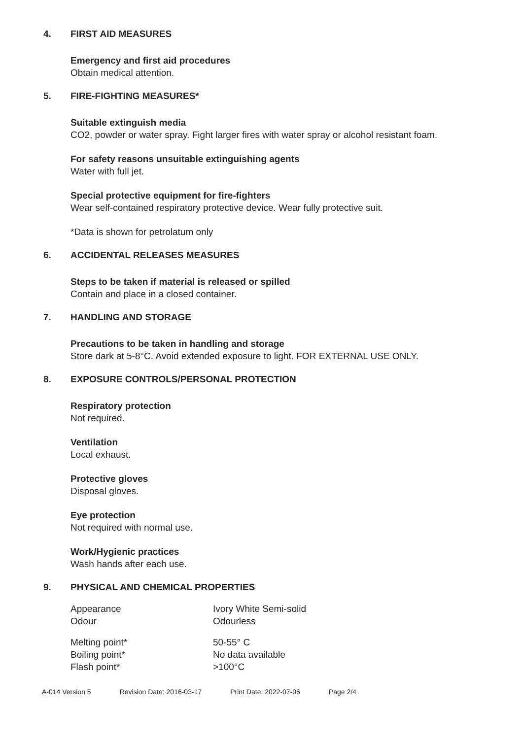4. FIRST AID MEASURES
Emergency and first aid procedures
Obtain medical attention.
5. FIRE-FIGHTING MEASURES*
Suitable extinguish media
CO2, powder or water spray. Fight larger fires with water spray or alcohol resistant foam.
For safety reasons unsuitable extinguishing agents
Water with full jet.
Special protective equipment for fire-fighters
Wear self-contained respiratory protective device. Wear fully protective suit.
*Data is shown for petrolatum only
6. ACCIDENTAL RELEASES MEASURES
Steps to be taken if material is released or spilled
Contain and place in a closed container.
7. HANDLING AND STORAGE
Precautions to be taken in handling and storage
Store dark at 5-8°C. Avoid extended exposure to light. FOR EXTERNAL USE ONLY.
8. EXPOSURE CONTROLS/PERSONAL PROTECTION
Respiratory protection
Not required.
Ventilation
Local exhaust.
Protective gloves
Disposal gloves.
Eye protection
Not required with normal use.
Work/Hygienic practices
Wash hands after each use.
9. PHYSICAL AND CHEMICAL PROPERTIES
| Appearance | Ivory White Semi-solid |
| Odour | Odourless |
| Melting point* | 50-55° C |
| Boiling point* | No data available |
| Flash point* | >100°C |
A-014 Version 5 Revision Date: 2016-03-17 Print Date: 2022-07-06 Page 2/4